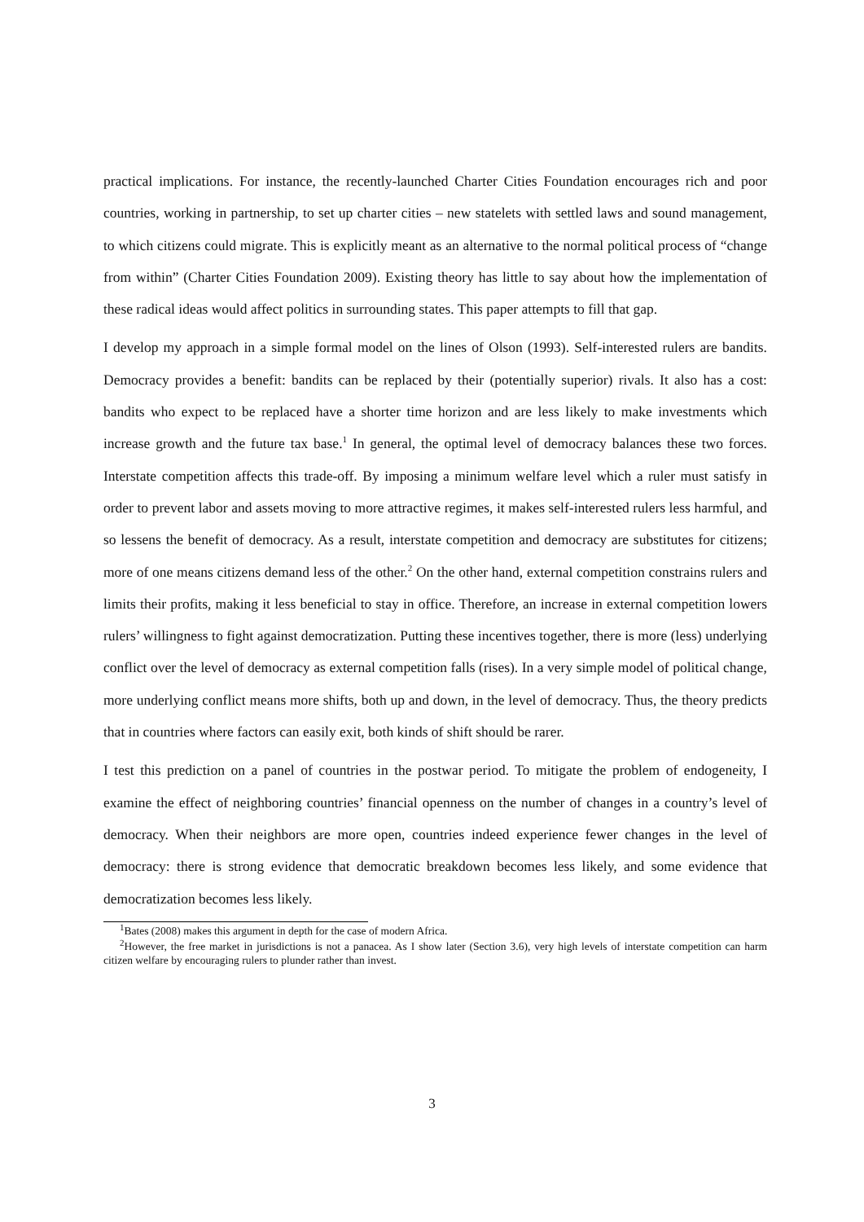practical implications. For instance, the recently-launched Charter Cities Foundation encourages rich and poor countries, working in partnership, to set up charter cities – new statelets with settled laws and sound management, to which citizens could migrate. This is explicitly meant as an alternative to the normal political process of “change from within” (Charter Cities Foundation 2009). Existing theory has little to say about how the implementation of these radical ideas would affect politics in surrounding states. This paper attempts to fill that gap.
I develop my approach in a simple formal model on the lines of Olson (1993). Self-interested rulers are bandits. Democracy provides a benefit: bandits can be replaced by their (potentially superior) rivals. It also has a cost: bandits who expect to be replaced have a shorter time horizon and are less likely to make investments which increase growth and the future tax base.<sup>1</sup> In general, the optimal level of democracy balances these two forces. Interstate competition affects this trade-off. By imposing a minimum welfare level which a ruler must satisfy in order to prevent labor and assets moving to more attractive regimes, it makes self-interested rulers less harmful, and so lessens the benefit of democracy. As a result, interstate competition and democracy are substitutes for citizens; more of one means citizens demand less of the other.<sup>2</sup> On the other hand, external competition constrains rulers and limits their profits, making it less beneficial to stay in office. Therefore, an increase in external competition lowers rulers’ willingness to fight against democratization. Putting these incentives together, there is more (less) underlying conflict over the level of democracy as external competition falls (rises). In a very simple model of political change, more underlying conflict means more shifts, both up and down, in the level of democracy. Thus, the theory predicts that in countries where factors can easily exit, both kinds of shift should be rarer.
I test this prediction on a panel of countries in the postwar period. To mitigate the problem of endogeneity, I examine the effect of neighboring countries’ financial openness on the number of changes in a country’s level of democracy. When their neighbors are more open, countries indeed experience fewer changes in the level of democracy: there is strong evidence that democratic breakdown becomes less likely, and some evidence that democratization becomes less likely.
<sup>1</sup> Bates (2008) makes this argument in depth for the case of modern Africa.
<sup>2</sup> However, the free market in jurisdictions is not a panacea. As I show later (Section 3.6), very high levels of interstate competition can harm citizen welfare by encouraging rulers to plunder rather than invest.
3